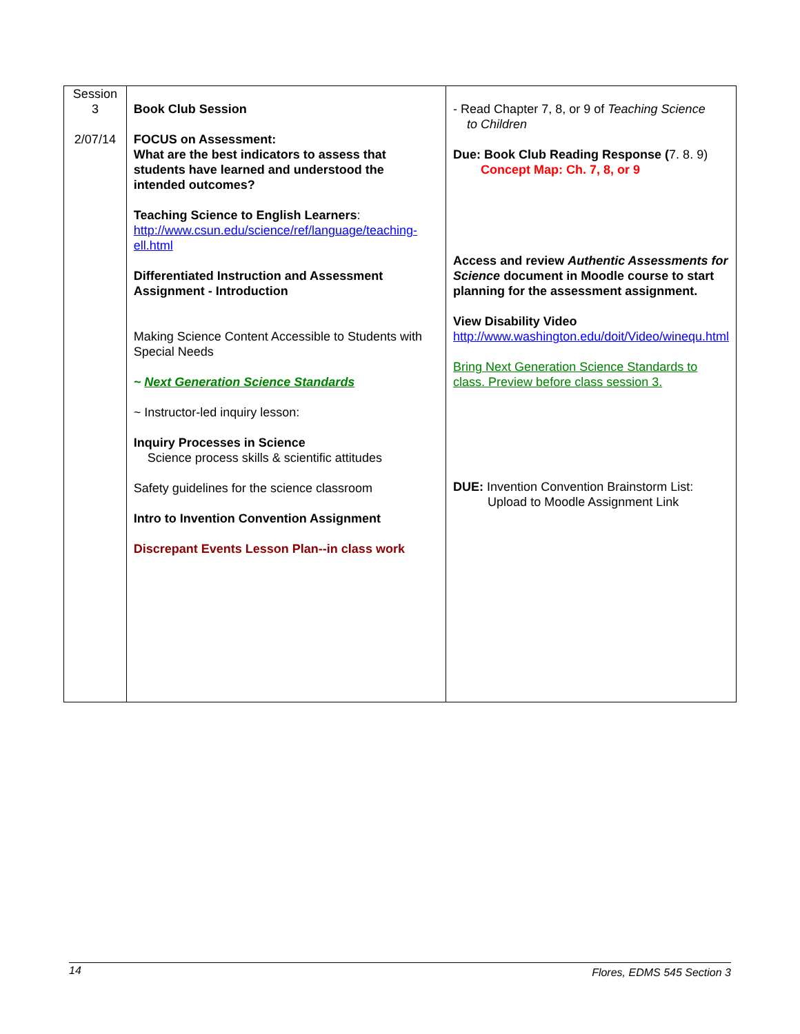| Session 3 2/07/14 | Book Club Session FOCUS on Assessment: What are the best indicators to assess that students have learned and understood the intended outcomes? Teaching Science to English Learners : http://www.csun.edu/science/ref/language/teaching-ell.html Differentiated Instruction and Assessment Assignment - Introduction Making Science Content Accessible to Students with Special Needs ~ Next Generation Science Standards ~ Instructor-led inquiry lesson: Inquiry Processes in Science Science process skills & scientific attitudes Safety guidelines for the science classroom Intro to Invention Convention Assignment Discrepant Events Lesson Plan--in class work | - Read Chapter 7, 8, or 9 of Teaching Science to Children Due: Book Club Reading Response ( 7. 8. 9) Concept Map: Ch. 7, 8, or 9 Access and review Authentic Assessments for Science document in Moodle course to start planning for the assessment assignment. View Disability Video http://www.washington.edu/doit/Video/winequ.html Bring Next Generation Science Standards to class. Preview before class session 3. DUE: Invention Convention Brainstorm List: Upload to Moodle Assignment Link |
14 Flores, EDMS 545 Section 3